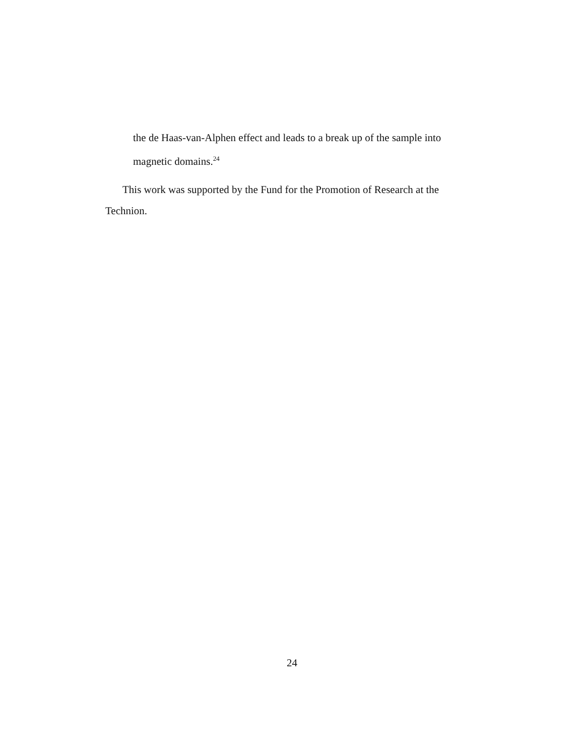the de Haas-van-Alphen effect and leads to a break up of the sample into magnetic domains.<sup>24</sup>
This work was supported by the Fund for the Promotion of Research at the Technion.
24